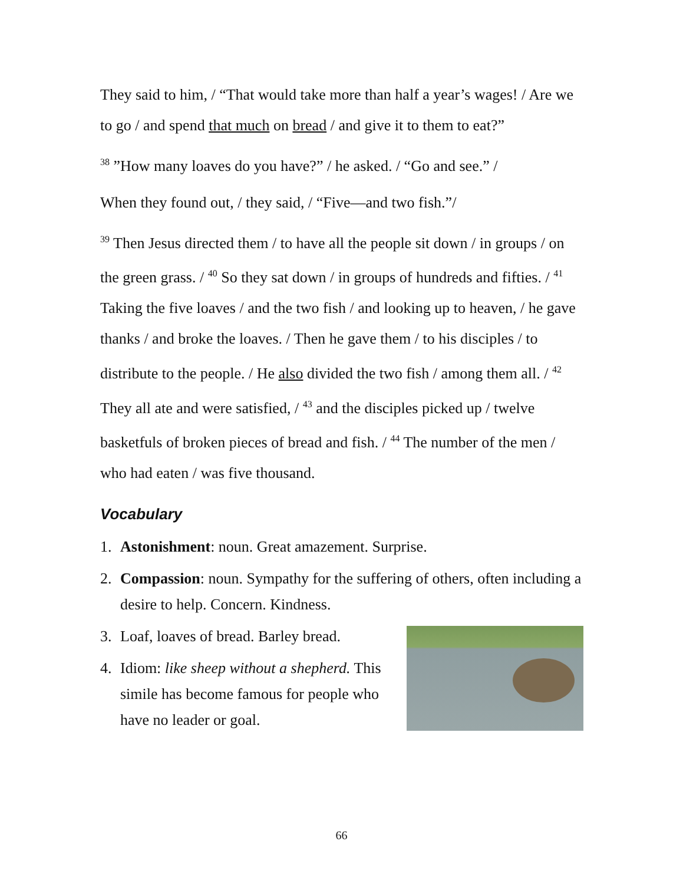They said to him, / “That would take more than half a year’s wages! / Are we to go / and spend that much on bread / and give it to them to eat?”
<sup>38</sup> ”How many loaves do you have?” / he asked. / “Go and see.” /
When they found out, / they said, / “Five—and two fish.”/
<sup>39</sup> Then Jesus directed them / to have all the people sit down / in groups / on the green grass. / <sup>40</sup> So they sat down / in groups of hundreds and fifties. / <sup>41</sup> Taking the five loaves / and the two fish / and looking up to heaven, / he gave thanks / and broke the loaves. / Then he gave them / to his disciples / to distribute to the people. / He also divided the two fish / among them all. / <sup>42</sup> They all ate and were satisfied, / <sup>43</sup> and the disciples picked up / twelve basketfuls of broken pieces of bread and fish. / <sup>44</sup> The number of the men / who had eaten / was five thousand.
Vocabulary
1. Astonishment: noun. Great amazement. Surprise.
2. Compassion: noun. Sympathy for the suffering of others, often including a desire to help. Concern. Kindness.
3. Loaf, loaves of bread. Barley bread.
4. Idiom: like sheep without a shepherd. This simile has become famous for people who have no leader or goal.
66